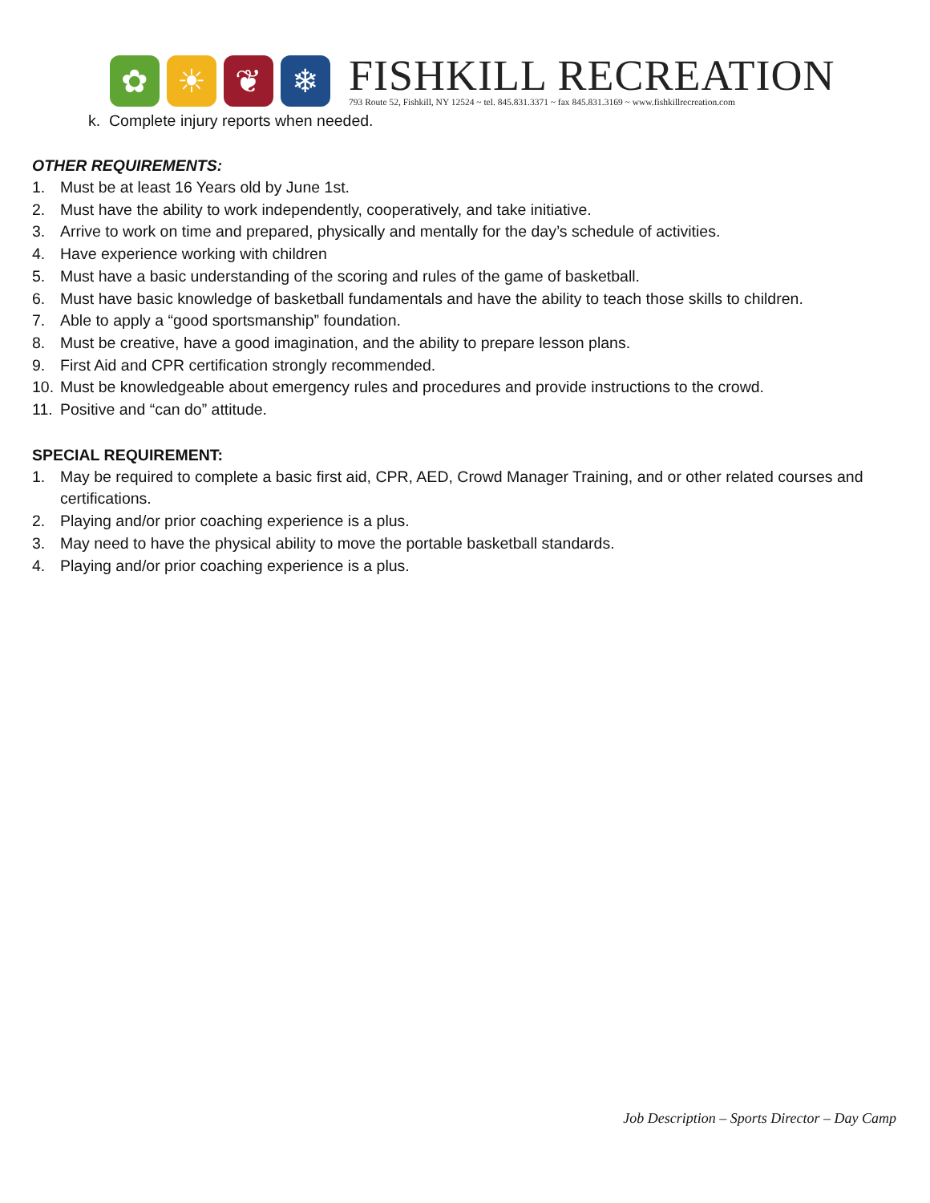✿
☀
❦
❄
FISHKILL RECREATION
793 Route 52, Fishkill, NY 12524 ~ tel. 845.831.3371 ~ fax 845.831.3169 ~ www.fishkillrecreation.com
k. Complete injury reports when needed.
OTHER REQUIREMENTS:
1. Must be at least 16 Years old by June 1st.
2. Must have the ability to work independently, cooperatively, and take initiative.
3. Arrive to work on time and prepared, physically and mentally for the day’s schedule of activities.
4. Have experience working with children
5. Must have a basic understanding of the scoring and rules of the game of basketball.
6. Must have basic knowledge of basketball fundamentals and have the ability to teach those skills to children.
7. Able to apply a “good sportsmanship” foundation.
8. Must be creative, have a good imagination, and the ability to prepare lesson plans.
9. First Aid and CPR certification strongly recommended.
10. Must be knowledgeable about emergency rules and procedures and provide instructions to the crowd.
11. Positive and “can do” attitude.
SPECIAL REQUIREMENT:
1. May be required to complete a basic first aid, CPR, AED, Crowd Manager Training, and or other related courses and certifications.
2. Playing and/or prior coaching experience is a plus.
3. May need to have the physical ability to move the portable basketball standards.
4. Playing and/or prior coaching experience is a plus.
Job Description – Sports Director – Day Camp